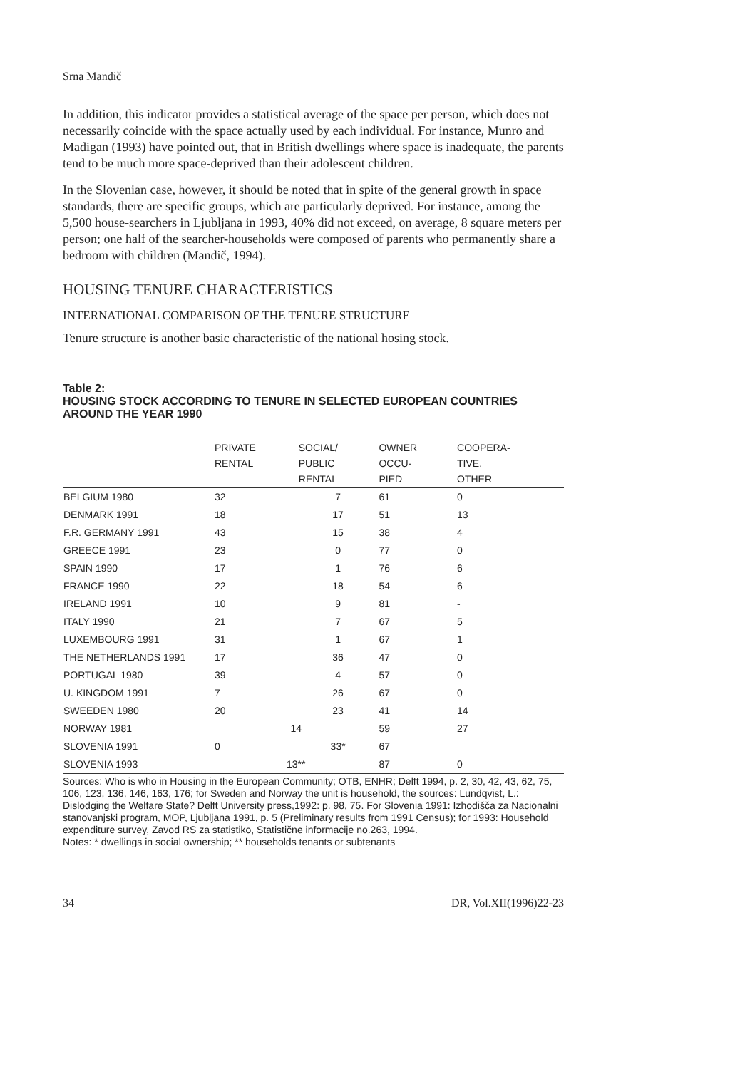Srna Mandič
In addition, this indicator provides a statistical average of the space per person, which does not necessarily coincide with the space actually used by each individual. For instance, Munro and Madigan (1993) have pointed out, that in British dwellings where space is inadequate, the parents tend to be much more space-deprived than their adolescent children.
In the Slovenian case, however, it should be noted that in spite of the general growth in space standards, there are specific groups, which are particularly deprived. For instance, among the 5,500 house-searchers in Ljubljana in 1993, 40% did not exceed, on average, 8 square meters per person; one half of the searcher-households were composed of parents who permanently share a bedroom with children (Mandič, 1994).
HOUSING TENURE CHARACTERISTICS
INTERNATIONAL COMPARISON OF THE TENURE STRUCTURE
Tenure structure is another basic characteristic of the national hosing stock.
Table 2:
HOUSING STOCK ACCORDING TO TENURE IN SELECTED EUROPEAN COUNTRIES AROUND THE YEAR 1990
| | PRIVATE RENTAL | SOCIAL/ PUBLIC RENTAL | OWNER OCCU- PIED | COOPERA- TIVE, OTHER |
| --- | --- | --- | --- | --- |
| BELGIUM 1980 | 32 | 7 | 61 | 0 |
| DENMARK 1991 | 18 | 17 | 51 | 13 |
| F.R. GERMANY 1991 | 43 | 15 | 38 | 4 |
| GREECE 1991 | 23 | 0 | 77 | 0 |
| SPAIN 1990 | 17 | 1 | 76 | 6 |
| FRANCE 1990 | 22 | 18 | 54 | 6 |
| IRELAND 1991 | 10 | 9 | 81 | - |
| ITALY 1990 | 21 | 7 | 67 | 5 |
| LUXEMBOURG 1991 | 31 | 1 | 67 | 1 |
| THE NETHERLANDS 1991 | 17 | 36 | 47 | 0 |
| PORTUGAL 1980 | 39 | 4 | 57 | 0 |
| U. KINGDOM 1991 | 7 | 26 | 67 | 0 |
| SWEEDEN 1980 | 20 | 23 | 41 | 14 |
| NORWAY 1981 | 14 | | 59 | 27 |
| SLOVENIA 1991 | 0 | 33* | 67 | |
| SLOVENIA 1993 | 13** | | 87 | 0 |
Sources: Who is who in Housing in the European Community; OTB, ENHR; Delft 1994, p. 2, 30, 42, 43, 62, 75, 106, 123, 136, 146, 163, 176; for Sweden and Norway the unit is household, the sources: Lundqvist, L.: Dislodging the Welfare State? Delft University press,1992: p. 98, 75. For Slovenia 1991: Izhodišča za Nacionalni stanovanjski program, MOP, Ljubljana 1991, p. 5 (Preliminary results from 1991 Census); for 1993: Household expenditure survey, Zavod RS za statistiko, Statistične informacije no.263, 1994.
Notes: * dwellings in social ownership; ** households tenants or subtenants
34 DR, Vol.XII(1996)22-23